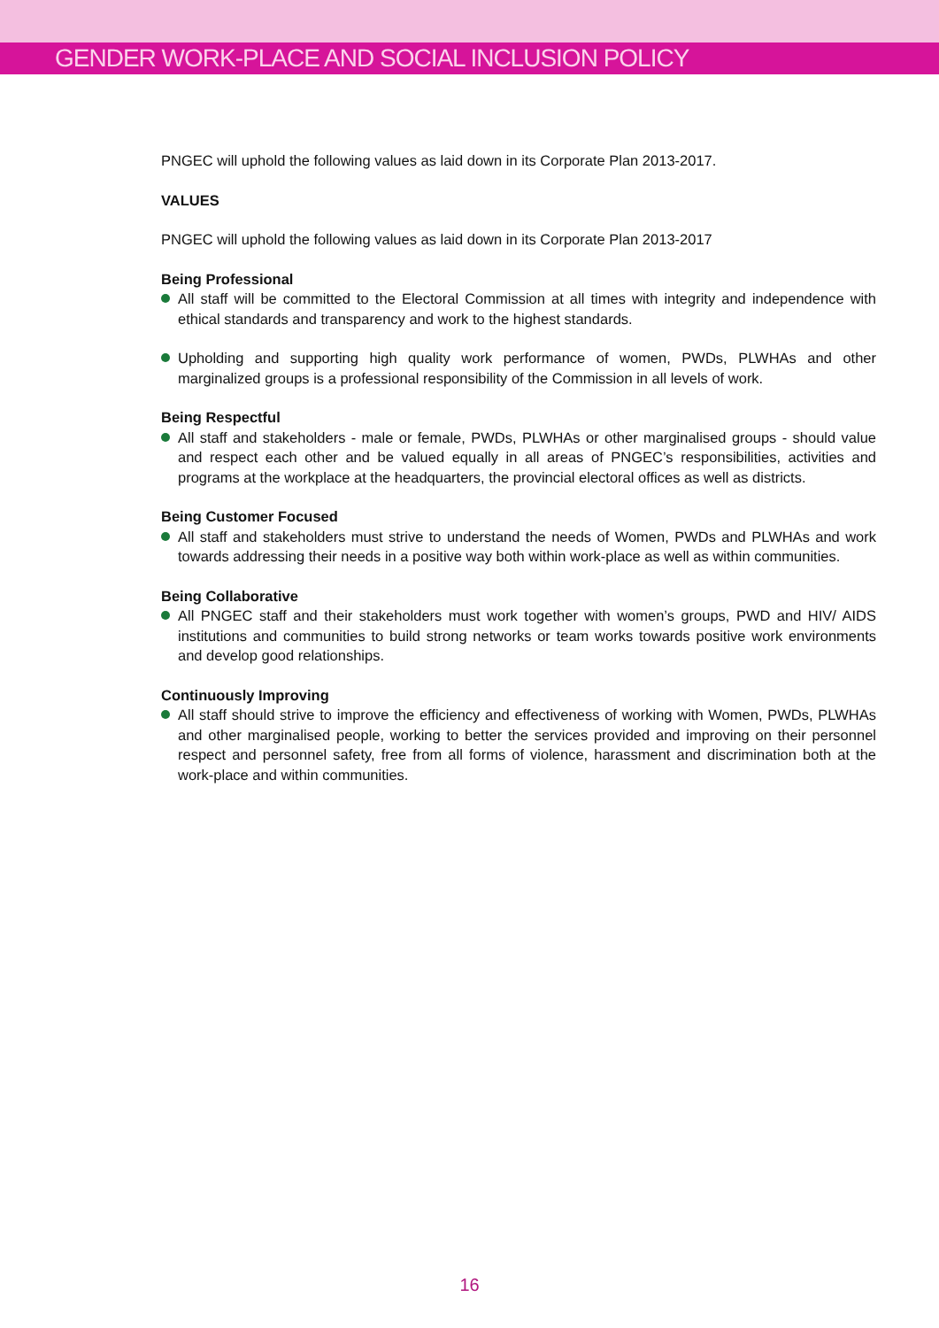GENDER WORK-PLACE AND SOCIAL INCLUSION POLICY
PNGEC will uphold the following values as laid down in its Corporate Plan 2013-2017.
VALUES
PNGEC will uphold the following values as laid down in its Corporate Plan 2013-2017
Being Professional
All staff will be committed to the Electoral Commission at all times with integrity and independence with ethical standards and transparency and work to the highest standards.
Upholding and supporting high quality work performance of women, PWDs, PLWHAs and other marginalized groups is a professional responsibility of the Commission in all levels of work.
Being Respectful
All staff and stakeholders - male or female, PWDs, PLWHAs or other marginalised groups - should value and respect each other and be valued equally in all areas of PNGEC’s responsibilities, activities and programs at the workplace at the headquarters, the provincial electoral offices as well as districts.
Being Customer Focused
All staff and stakeholders must strive to understand the needs of Women, PWDs and PLWHAs and work towards addressing their needs in a positive way both within work-place as well as within communities.
Being Collaborative
All PNGEC staff and their stakeholders must work together with women’s groups, PWD and HIV/ AIDS institutions and communities to build strong networks or team works towards positive work environments and develop good relationships.
Continuously Improving
All staff should strive to improve the efficiency and effectiveness of working with Women, PWDs, PLWHAs and other marginalised people, working to better the services provided and improving on their personnel respect and personnel safety, free from all forms of violence, harassment and discrimination both at the work-place and within communities.
16